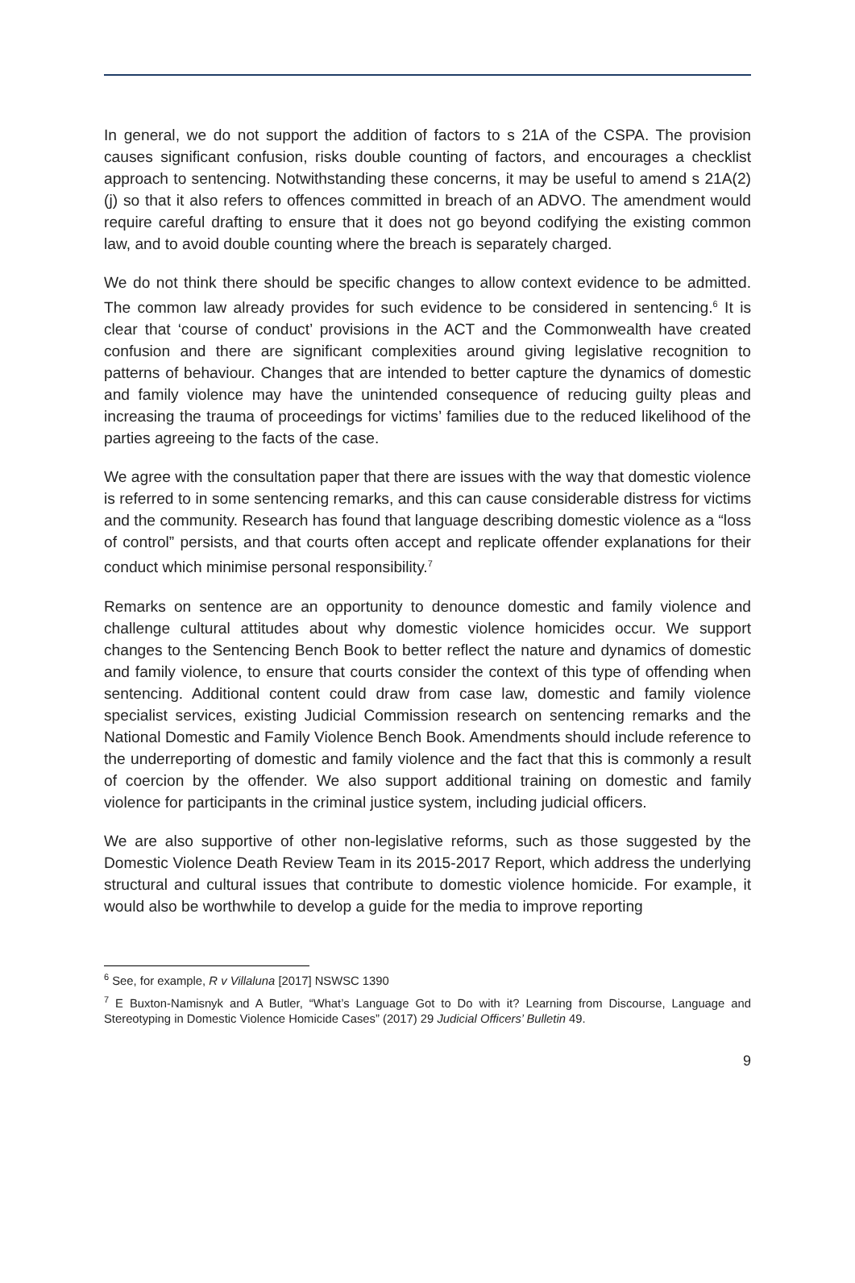In general, we do not support the addition of factors to s 21A of the CSPA. The provision causes significant confusion, risks double counting of factors, and encourages a checklist approach to sentencing. Notwithstanding these concerns, it may be useful to amend s 21A(2)(j) so that it also refers to offences committed in breach of an ADVO. The amendment would require careful drafting to ensure that it does not go beyond codifying the existing common law, and to avoid double counting where the breach is separately charged.
We do not think there should be specific changes to allow context evidence to be admitted. The common law already provides for such evidence to be considered in sentencing.<sup>6</sup> It is clear that ‘course of conduct’ provisions in the ACT and the Commonwealth have created confusion and there are significant complexities around giving legislative recognition to patterns of behaviour. Changes that are intended to better capture the dynamics of domestic and family violence may have the unintended consequence of reducing guilty pleas and increasing the trauma of proceedings for victims’ families due to the reduced likelihood of the parties agreeing to the facts of the case.
We agree with the consultation paper that there are issues with the way that domestic violence is referred to in some sentencing remarks, and this can cause considerable distress for victims and the community. Research has found that language describing domestic violence as a “loss of control” persists, and that courts often accept and replicate offender explanations for their conduct which minimise personal responsibility.<sup>7</sup>
Remarks on sentence are an opportunity to denounce domestic and family violence and challenge cultural attitudes about why domestic violence homicides occur. We support changes to the Sentencing Bench Book to better reflect the nature and dynamics of domestic and family violence, to ensure that courts consider the context of this type of offending when sentencing. Additional content could draw from case law, domestic and family violence specialist services, existing Judicial Commission research on sentencing remarks and the National Domestic and Family Violence Bench Book. Amendments should include reference to the underreporting of domestic and family violence and the fact that this is commonly a result of coercion by the offender. We also support additional training on domestic and family violence for participants in the criminal justice system, including judicial officers.
We are also supportive of other non-legislative reforms, such as those suggested by the Domestic Violence Death Review Team in its 2015-2017 Report, which address the underlying structural and cultural issues that contribute to domestic violence homicide. For example, it would also be worthwhile to develop a guide for the media to improve reporting
<sup>6</sup> See, for example, R v Villaluna [2017] NSWSC 1390
<sup>7</sup> E Buxton-Namisnyk and A Butler, “What’s Language Got to Do with it? Learning from Discourse, Language and Stereotyping in Domestic Violence Homicide Cases” (2017) 29 Judicial Officers’ Bulletin 49.
9